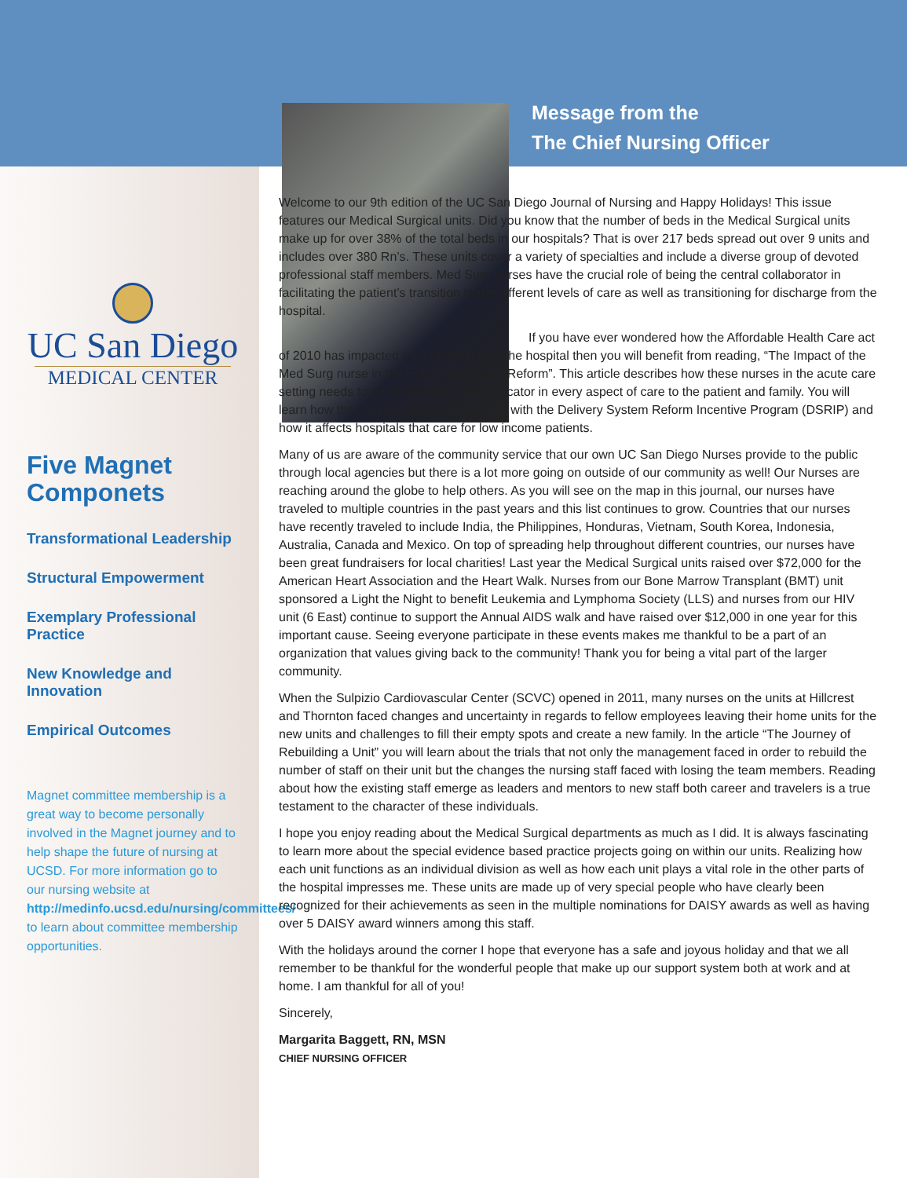Message from the
The Chief Nursing Officer
UC San Diego
MEDICAL CENTER
Five Magnet Componets
Transformational Leadership
Structural Empowerment
Exemplary Professional Practice
New Knowledge and Innovation
Empirical Outcomes
Magnet committee membership is a great way to become personally involved in the Magnet journey and to help shape the future of nursing at UCSD. For more information go to our nursing website at http://medinfo.ucsd.edu/nursing/committees/ to learn about committee membership opportunities.
Welcome to our 9th edition of the UC San Diego Journal of Nursing and Happy Holidays! This issue features our Medical Surgical units. Did you know that the number of beds in the Medical Surgical units make up for over 38% of the total beds in our hospitals? That is over 217 beds spread out over 9 units and includes over 380 Rn’s. These units cover a variety of specialties and include a diverse group of devoted professional staff members. Med Surg nurses have the crucial role of being the central collaborator in facilitating the patient’s transition to the different levels of care as well as transitioning for discharge from the hospital.
If you have ever wondered how the Affordable Health Care act of 2010 has impacted the nurse’s role in the hospital then you will benefit from reading, “The Impact of the Med Surg nurse in the Era of Healthcare Reform”. This article describes how these nurses in the acute care setting needs to be an effective communicator in every aspect of care to the patient and family. You will learn how the journey began in California with the Delivery System Reform Incentive Program (DSRIP) and how it affects hospitals that care for low income patients.
Many of us are aware of the community service that our own UC San Diego Nurses provide to the public through local agencies but there is a lot more going on outside of our community as well! Our Nurses are reaching around the globe to help others. As you will see on the map in this journal, our nurses have traveled to multiple countries in the past years and this list continues to grow. Countries that our nurses have recently traveled to include India, the Philippines, Honduras, Vietnam, South Korea, Indonesia, Australia, Canada and Mexico. On top of spreading help throughout different countries, our nurses have been great fundraisers for local charities! Last year the Medical Surgical units raised over $72,000 for the American Heart Association and the Heart Walk. Nurses from our Bone Marrow Transplant (BMT) unit sponsored a Light the Night to benefit Leukemia and Lymphoma Society (LLS) and nurses from our HIV unit (6 East) continue to support the Annual AIDS walk and have raised over $12,000 in one year for this important cause. Seeing everyone participate in these events makes me thankful to be a part of an organization that values giving back to the community! Thank you for being a vital part of the larger community.
When the Sulpizio Cardiovascular Center (SCVC) opened in 2011, many nurses on the units at Hillcrest and Thornton faced changes and uncertainty in regards to fellow employees leaving their home units for the new units and challenges to fill their empty spots and create a new family. In the article “The Journey of Rebuilding a Unit” you will learn about the trials that not only the management faced in order to rebuild the number of staff on their unit but the changes the nursing staff faced with losing the team members. Reading about how the existing staff emerge as leaders and mentors to new staff both career and travelers is a true testament to the character of these individuals.
I hope you enjoy reading about the Medical Surgical departments as much as I did. It is always fascinating to learn more about the special evidence based practice projects going on within our units. Realizing how each unit functions as an individual division as well as how each unit plays a vital role in the other parts of the hospital impresses me. These units are made up of very special people who have clearly been recognized for their achievements as seen in the multiple nominations for DAISY awards as well as having over 5 DAISY award winners among this staff.
With the holidays around the corner I hope that everyone has a safe and joyous holiday and that we all remember to be thankful for the wonderful people that make up our support system both at work and at home. I am thankful for all of you!
Sincerely,
Margarita Baggett, RN, MSN
CHIEF NURSING OFFICER